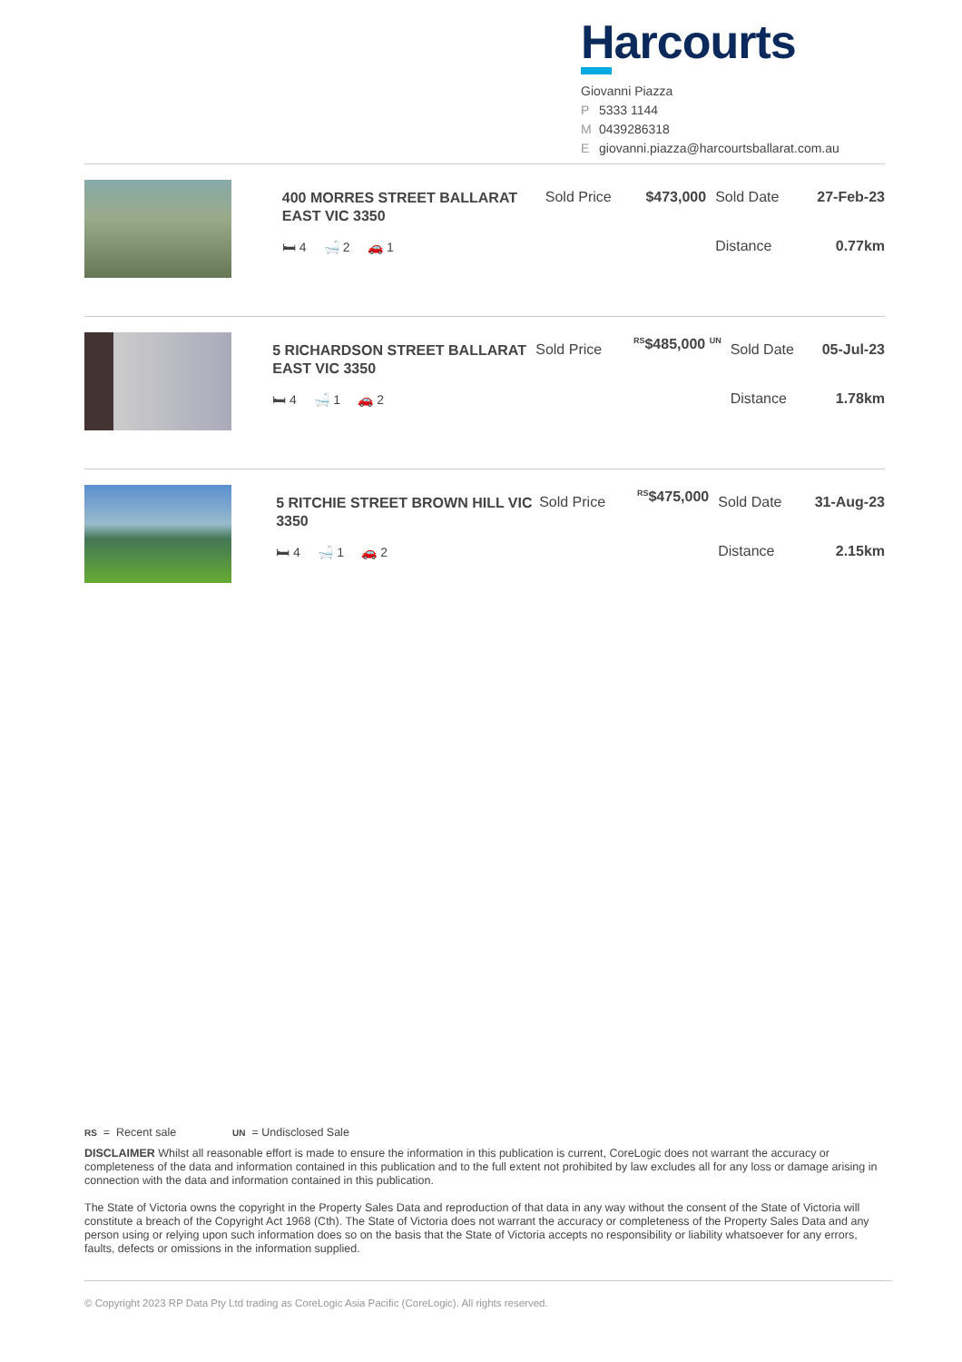Harcourts
Giovanni Piazza
P 5333 1144
M 0439286318
Egiovanni.piazza@harcourtsballarat.com.au
| | 400 MORRES STREET BALLARAT EAST VIC 3350 🛏 4 🛁 2 🚗 1 | Sold Price | $473,000 | Sold Date Distance | 27-Feb-23 0.77km |
| | 5 RICHARDSON STREET BALLARAT EAST VIC 3350 🛏 4 🛁 1 🚗 2 | Sold Price | <sup>RS</sup>$485,000 <sup>UN</sup> | Sold Date Distance | 05-Jul-23 1.78km |
| | 5 RITCHIE STREET BROWN HILL VIC 3350 🛏 4 🛁 1 🚗 2 | Sold Price | <sup>RS</sup>$475,000 | Sold Date Distance | 31-Aug-23 2.15km |
RS = Recent sale UN = Undisclosed Sale
DISCLAIMER Whilst all reasonable effort is made to ensure the information in this publication is current, CoreLogic does not warrant the accuracy or completeness of the data and information contained in this publication and to the full extent not prohibited by law excludes all for any loss or damage arising in connection with the data and information contained in this publication.
The State of Victoria owns the copyright in the Property Sales Data and reproduction of that data in any way without the consent of the State of Victoria will constitute a breach of the Copyright Act 1968 (Cth). The State of Victoria does not warrant the accuracy or completeness of the Property Sales Data and any person using or relying upon such information does so on the basis that the State of Victoria accepts no responsibility or liability whatsoever for any errors, faults, defects or omissions in the information supplied.
© Copyright 2023 RP Data Pty Ltd trading as CoreLogic Asia Pacific (CoreLogic). All rights reserved.